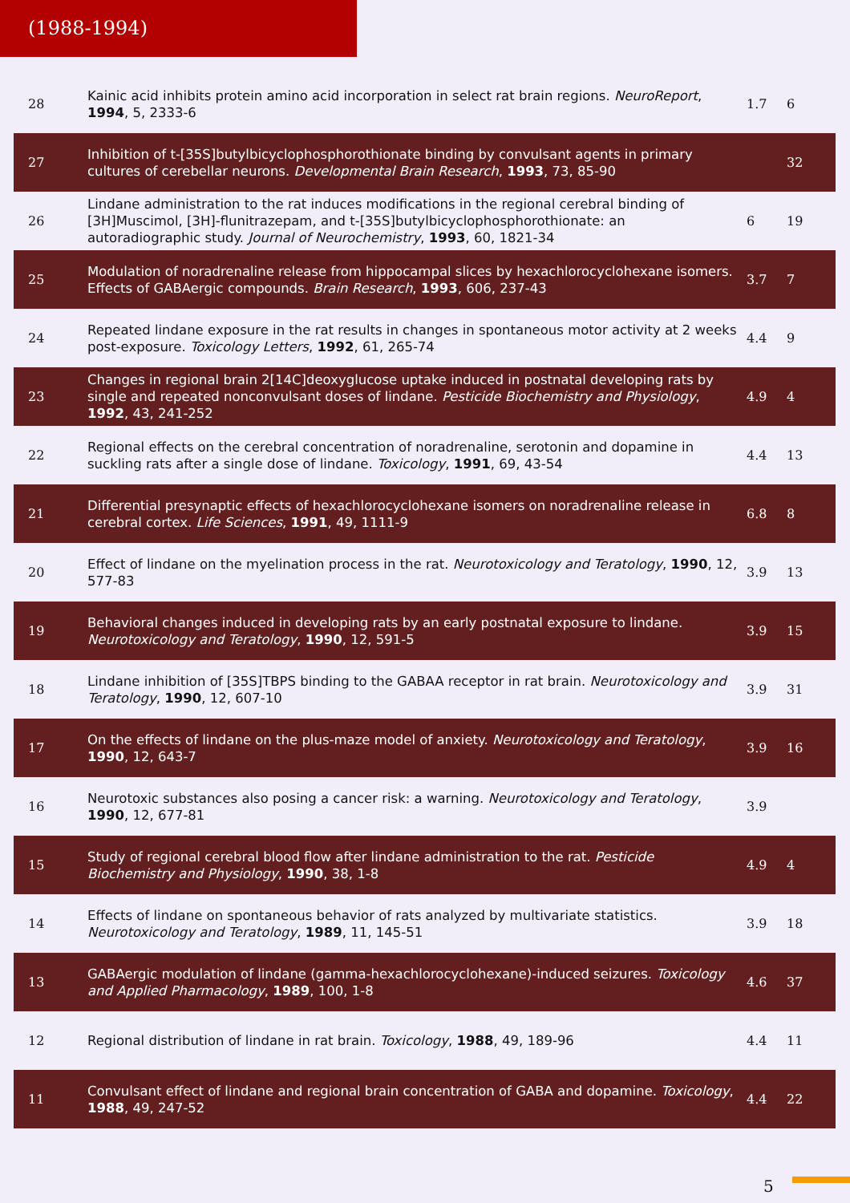(1988-1994)
| 28 | Kainic acid inhibits protein amino acid incorporation in select rat brain regions. NeuroReport , 1994 , 5, 2333-6 | 1.7 | 6 |
| 27 | Inhibition of t-[35S]butylbicyclophosphorothionate binding by convulsant agents in primary cultures of cerebellar neurons. Developmental Brain Research , 1993 , 73, 85-90 | | 32 |
| 26 | Lindane administration to the rat induces modifications in the regional cerebral binding of [3H]Muscimol, [3H]-flunitrazepam, and t-[35S]butylbicyclophosphorothionate: an autoradiographic study. Journal of Neurochemistry , 1993 , 60, 1821-34 | 6 | 19 |
| 25 | Modulation of noradrenaline release from hippocampal slices by hexachlorocyclohexane isomers. Effects of GABAergic compounds. Brain Research , 1993 , 606, 237-43 | 3.7 | 7 |
| 24 | Repeated lindane exposure in the rat results in changes in spontaneous motor activity at 2 weeks post-exposure. Toxicology Letters , 1992 , 61, 265-74 | 4.4 | 9 |
| 23 | Changes in regional brain 2[14C]deoxyglucose uptake induced in postnatal developing rats by single and repeated nonconvulsant doses of lindane. Pesticide Biochemistry and Physiology , 1992 , 43, 241-252 | 4.9 | 4 |
| 22 | Regional effects on the cerebral concentration of noradrenaline, serotonin and dopamine in suckling rats after a single dose of lindane. Toxicology , 1991 , 69, 43-54 | 4.4 | 13 |
| 21 | Differential presynaptic effects of hexachlorocyclohexane isomers on noradrenaline release in cerebral cortex. Life Sciences , 1991 , 49, 1111-9 | 6.8 | 8 |
| 20 | Effect of lindane on the myelination process in the rat. Neurotoxicology and Teratology , 1990 , 12, 577-83 | 3.9 | 13 |
| 19 | Behavioral changes induced in developing rats by an early postnatal exposure to lindane. Neurotoxicology and Teratology , 1990 , 12, 591-5 | 3.9 | 15 |
| 18 | Lindane inhibition of [35S]TBPS binding to the GABAA receptor in rat brain. Neurotoxicology and Teratology , 1990 , 12, 607-10 | 3.9 | 31 |
| 17 | On the effects of lindane on the plus-maze model of anxiety. Neurotoxicology and Teratology , 1990 , 12, 643-7 | 3.9 | 16 |
| 16 | Neurotoxic substances also posing a cancer risk: a warning. Neurotoxicology and Teratology , 1990 , 12, 677-81 | 3.9 | |
| 15 | Study of regional cerebral blood flow after lindane administration to the rat. Pesticide Biochemistry and Physiology , 1990 , 38, 1-8 | 4.9 | 4 |
| 14 | Effects of lindane on spontaneous behavior of rats analyzed by multivariate statistics. Neurotoxicology and Teratology , 1989 , 11, 145-51 | 3.9 | 18 |
| 13 | GABAergic modulation of lindane (gamma-hexachlorocyclohexane)-induced seizures. Toxicology and Applied Pharmacology , 1989 , 100, 1-8 | 4.6 | 37 |
| 12 | Regional distribution of lindane in rat brain. Toxicology , 1988 , 49, 189-96 | 4.4 | 11 |
| 11 | Convulsant effect of lindane and regional brain concentration of GABA and dopamine. Toxicology , 1988 , 49, 247-52 | 4.4 | 22 |
5